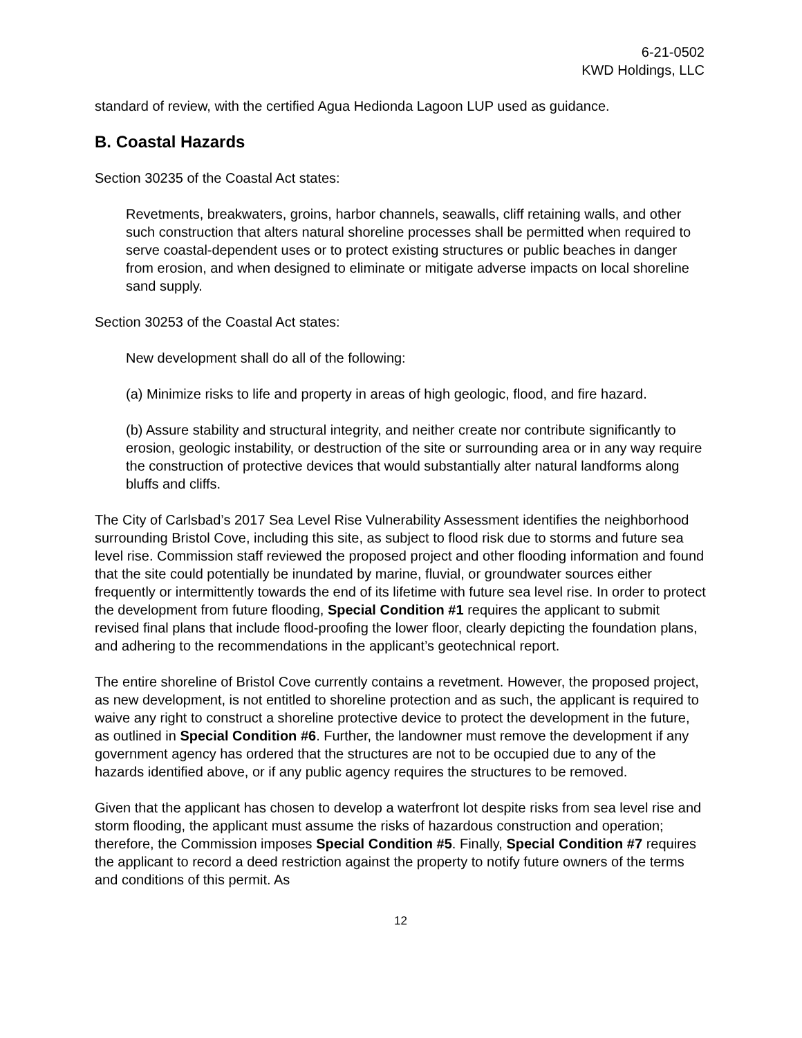6-21-0502
KWD Holdings, LLC
standard of review, with the certified Agua Hedionda Lagoon LUP used as guidance.
B. Coastal Hazards
Section 30235 of the Coastal Act states:
Revetments, breakwaters, groins, harbor channels, seawalls, cliff retaining walls, and other such construction that alters natural shoreline processes shall be permitted when required to serve coastal-dependent uses or to protect existing structures or public beaches in danger from erosion, and when designed to eliminate or mitigate adverse impacts on local shoreline sand supply.
Section 30253 of the Coastal Act states:
New development shall do all of the following:
(a) Minimize risks to life and property in areas of high geologic, flood, and fire hazard.
(b) Assure stability and structural integrity, and neither create nor contribute significantly to erosion, geologic instability, or destruction of the site or surrounding area or in any way require the construction of protective devices that would substantially alter natural landforms along bluffs and cliffs.
The City of Carlsbad’s 2017 Sea Level Rise Vulnerability Assessment identifies the neighborhood surrounding Bristol Cove, including this site, as subject to flood risk due to storms and future sea level rise. Commission staff reviewed the proposed project and other flooding information and found that the site could potentially be inundated by marine, fluvial, or groundwater sources either frequently or intermittently towards the end of its lifetime with future sea level rise. In order to protect the development from future flooding, Special Condition #1 requires the applicant to submit revised final plans that include flood-proofing the lower floor, clearly depicting the foundation plans, and adhering to the recommendations in the applicant’s geotechnical report.
The entire shoreline of Bristol Cove currently contains a revetment. However, the proposed project, as new development, is not entitled to shoreline protection and as such, the applicant is required to waive any right to construct a shoreline protective device to protect the development in the future, as outlined in Special Condition #6. Further, the landowner must remove the development if any government agency has ordered that the structures are not to be occupied due to any of the hazards identified above, or if any public agency requires the structures to be removed.
Given that the applicant has chosen to develop a waterfront lot despite risks from sea level rise and storm flooding, the applicant must assume the risks of hazardous construction and operation; therefore, the Commission imposes Special Condition #5. Finally, Special Condition #7 requires the applicant to record a deed restriction against the property to notify future owners of the terms and conditions of this permit. As
12